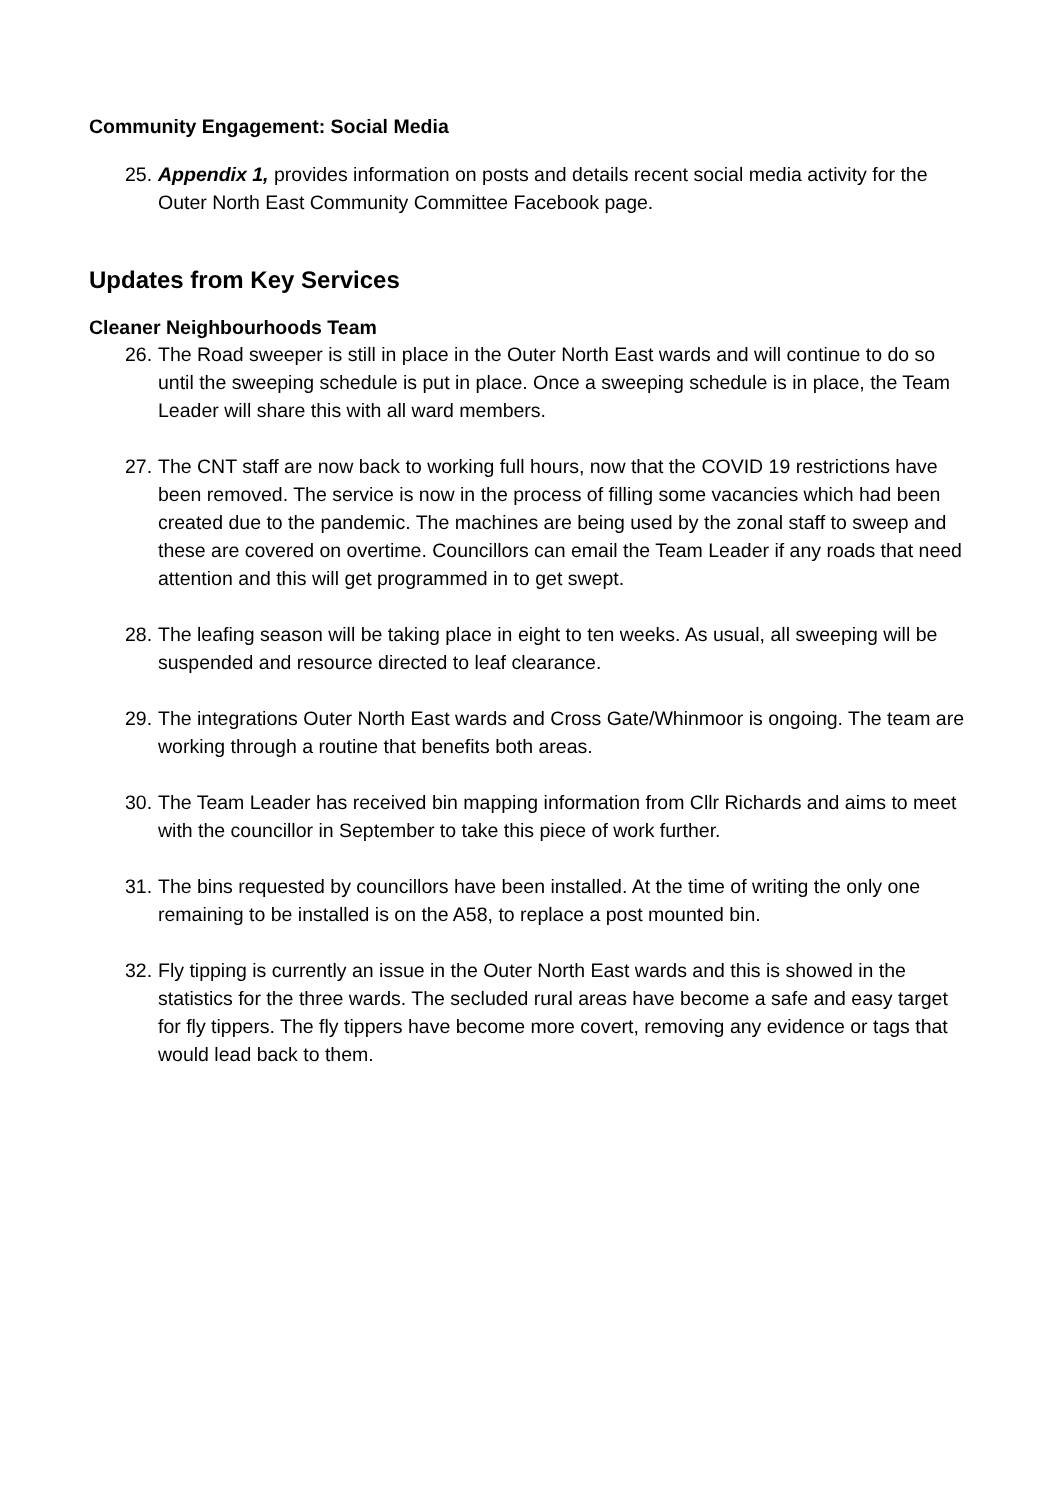Community Engagement: Social Media
25. Appendix 1, provides information on posts and details recent social media activity for the Outer North East Community Committee Facebook page.
Updates from Key Services
Cleaner Neighbourhoods Team
26. The Road sweeper is still in place in the Outer North East wards and will continue to do so until the sweeping schedule is put in place. Once a sweeping schedule is in place, the Team Leader will share this with all ward members.
27. The CNT staff are now back to working full hours, now that the COVID 19 restrictions have been removed. The service is now in the process of filling some vacancies which had been created due to the pandemic. The machines are being used by the zonal staff to sweep and these are covered on overtime. Councillors can email the Team Leader if any roads that need attention and this will get programmed in to get swept.
28. The leafing season will be taking place in eight to ten weeks. As usual, all sweeping will be suspended and resource directed to leaf clearance.
29. The integrations Outer North East wards and Cross Gate/Whinmoor is ongoing. The team are working through a routine that benefits both areas.
30. The Team Leader has received bin mapping information from Cllr Richards and aims to meet with the councillor in September to take this piece of work further.
31. The bins requested by councillors have been installed. At the time of writing the only one remaining to be installed is on the A58, to replace a post mounted bin.
32. Fly tipping is currently an issue in the Outer North East wards and this is showed in the statistics for the three wards. The secluded rural areas have become a safe and easy target for fly tippers. The fly tippers have become more covert, removing any evidence or tags that would lead back to them.